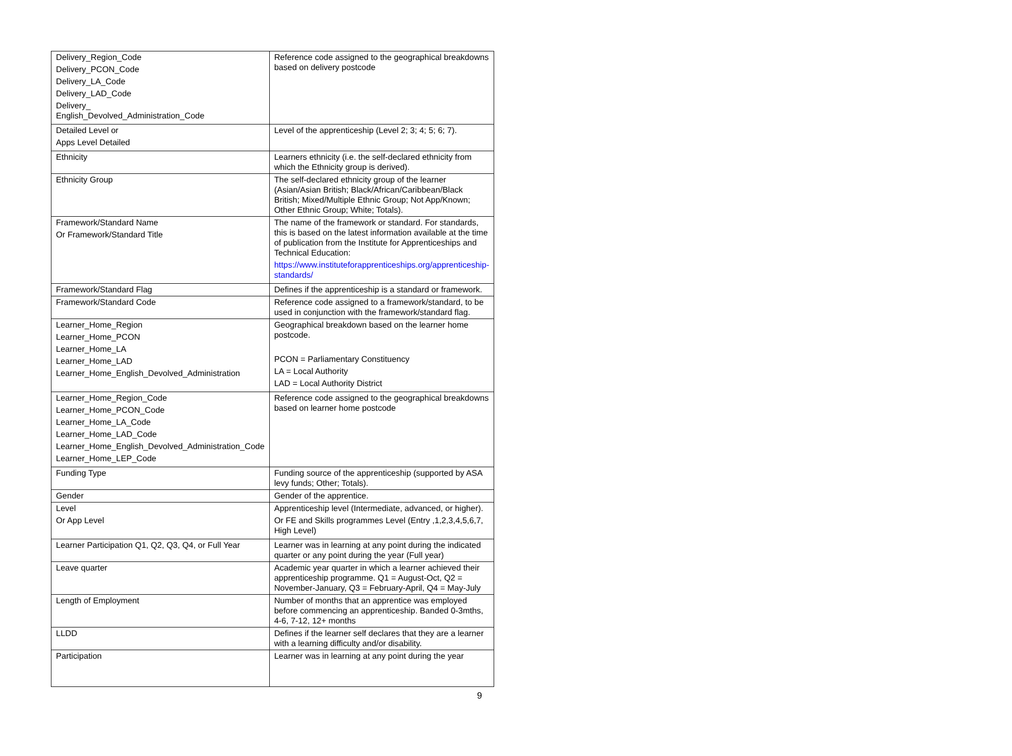| Delivery_Region_Code Delivery_PCON_Code Delivery_LA_Code Delivery_LAD_Code Delivery_ English_Devolved_Administration_Code | Reference code assigned to the geographical breakdowns based on delivery postcode |
| Detailed Level or Apps Level Detailed | Level of the apprenticeship (Level 2; 3; 4; 5; 6; 7). |
| Ethnicity | Learners ethnicity (i.e. the self-declared ethnicity from which the Ethnicity group is derived). |
| Ethnicity Group | The self-declared ethnicity group of the learner (Asian/Asian British; Black/African/Caribbean/Black British; Mixed/Multiple Ethnic Group; Not App/Known; Other Ethnic Group; White; Totals). |
| Framework/Standard Name Or Framework/Standard Title | The name of the framework or standard. For standards, this is based on the latest information available at the time of publication from the Institute for Apprenticeships and Technical Education: https://www.instituteforapprenticeships.org/apprenticeship-standards/ |
| Framework/Standard Flag | Defines if the apprenticeship is a standard or framework. |
| Framework/Standard Code | Reference code assigned to a framework/standard, to be used in conjunction with the framework/standard flag. |
| Learner_Home_Region Learner_Home_PCON Learner_Home_LA Learner_Home_LAD Learner_Home_English_Devolved_Administration | Geographical breakdown based on the learner home postcode. PCON = Parliamentary Constituency LA = Local Authority LAD = Local Authority District |
| Learner_Home_Region_Code Learner_Home_PCON_Code Learner_Home_LA_Code Learner_Home_LAD_Code Learner_Home_English_Devolved_Administration_Code Learner_Home_LEP_Code | Reference code assigned to the geographical breakdowns based on learner home postcode |
| Funding Type | Funding source of the apprenticeship (supported by ASA levy funds; Other; Totals). |
| Gender | Gender of the apprentice. |
| Level Or App Level | Apprenticeship level (Intermediate, advanced, or higher). Or FE and Skills programmes Level (Entry ,1,2,3,4,5,6,7, High Level) |
| Learner Participation Q1, Q2, Q3, Q4, or Full Year | Learner was in learning at any point during the indicated quarter or any point during the year (Full year) |
| Leave quarter | Academic year quarter in which a learner achieved their apprenticeship programme. Q1 = August-Oct, Q2 = November-January, Q3 = February-April, Q4 = May-July |
| Length of Employment | Number of months that an apprentice was employed before commencing an apprenticeship. Banded 0-3mths, 4-6, 7-12, 12+ months |
| LLDD | Defines if the learner self declares that they are a learner with a learning difficulty and/or disability. |
| Participation | Learner was in learning at any point during the year |
9